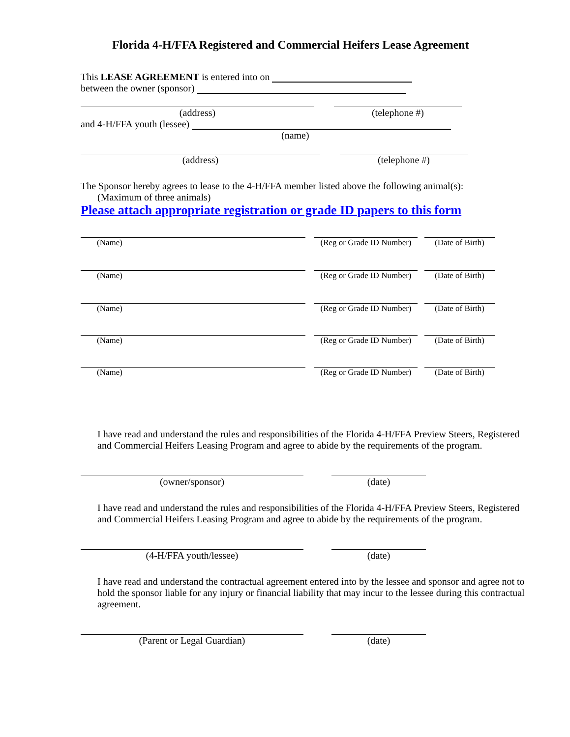Florida 4-H/FFA Registered and Commercial Heifers Lease Agreement
This LEASE AGREEMENT is entered into on
between the owner (sponsor)
(address) (telephone #)
and 4-H/FFA youth (lessee)
(name)
(address) (telephone #)
The Sponsor hereby agrees to lease to the 4-H/FFA member listed above the following animal(s):
(Maximum of three animals)
Please attach appropriate registration or grade ID papers to this form
(Name) (Reg or Grade ID Number)
(Date of Birth)
(Name) (Reg or Grade ID Number)
(Date of Birth)
(Name) (Reg or Grade ID Number)
(Date of Birth)
(Name) (Reg or Grade ID Number)
(Date of Birth)
(Name) (Reg or Grade ID Number)
(Date of Birth)
I have read and understand the rules and responsibilities of the Florida 4-H/FFA Preview Steers, Registered and Commercial Heifers Leasing Program and agree to abide by the requirements of the program.
(owner/sponsor) (date)
I have read and understand the rules and responsibilities of the Florida 4-H/FFA Preview Steers, Registered and Commercial Heifers Leasing Program and agree to abide by the requirements of the program.
(4-H/FFA youth/lessee) (date)
I have read and understand the contractual agreement entered into by the lessee and sponsor and agree not to hold the sponsor liable for any injury or financial liability that may incur to the lessee during this contractual agreement.
(Parent or Legal Guardian) (date)